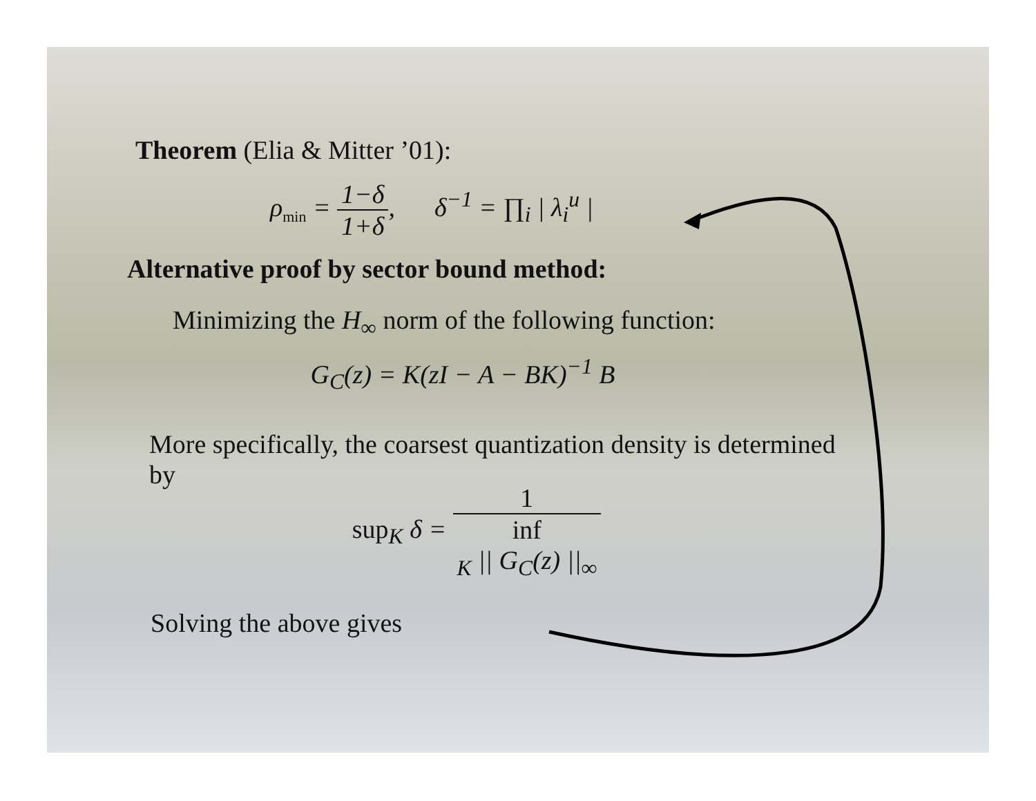Theorem (Elia & Mitter ’01):
ρ<sub>min</sub> = 1−δ 1+δ, δ<sup>−1</sup> = ∏<sub>i</sub> | λ<sub>i</sub><sup>u</sup> |
Alternative proof by sector bound method:
Minimizing the H<sub>∞</sub> norm of the following function:
G<sub>C</sub>(z) = K(zI − A − BK)<sup>−1</sup> B
More specifically, the coarsest quantization density is determined by
sup<sub>K</sub> δ = 1 inf
<sub>K</sub> || G<sub>C</sub>(z) ||<sub>∞</sub>
Solving the above gives